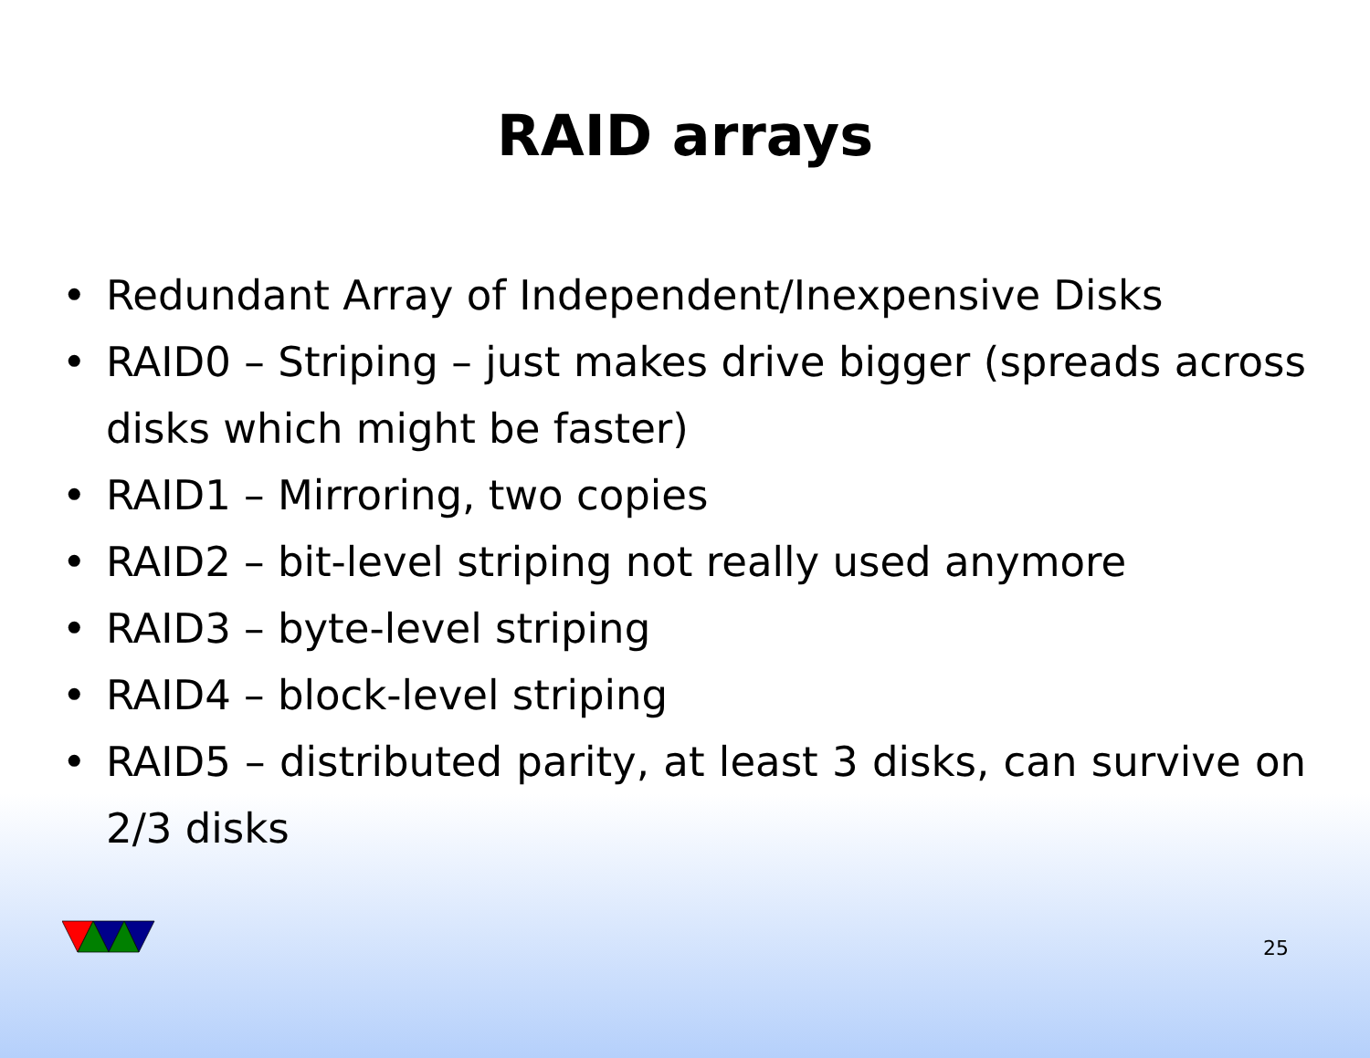RAID arrays
• Redundant Array of Independent/Inexpensive Disks
• RAID0 – Striping – just makes drive bigger (spreads across disks which might be faster)
• RAID1 – Mirroring, two copies
• RAID2 – bit-level striping not really used anymore
• RAID3 – byte-level striping
• RAID4 – block-level striping
• RAID5 – distributed parity, at least 3 disks, can survive on 2/3 disks
25